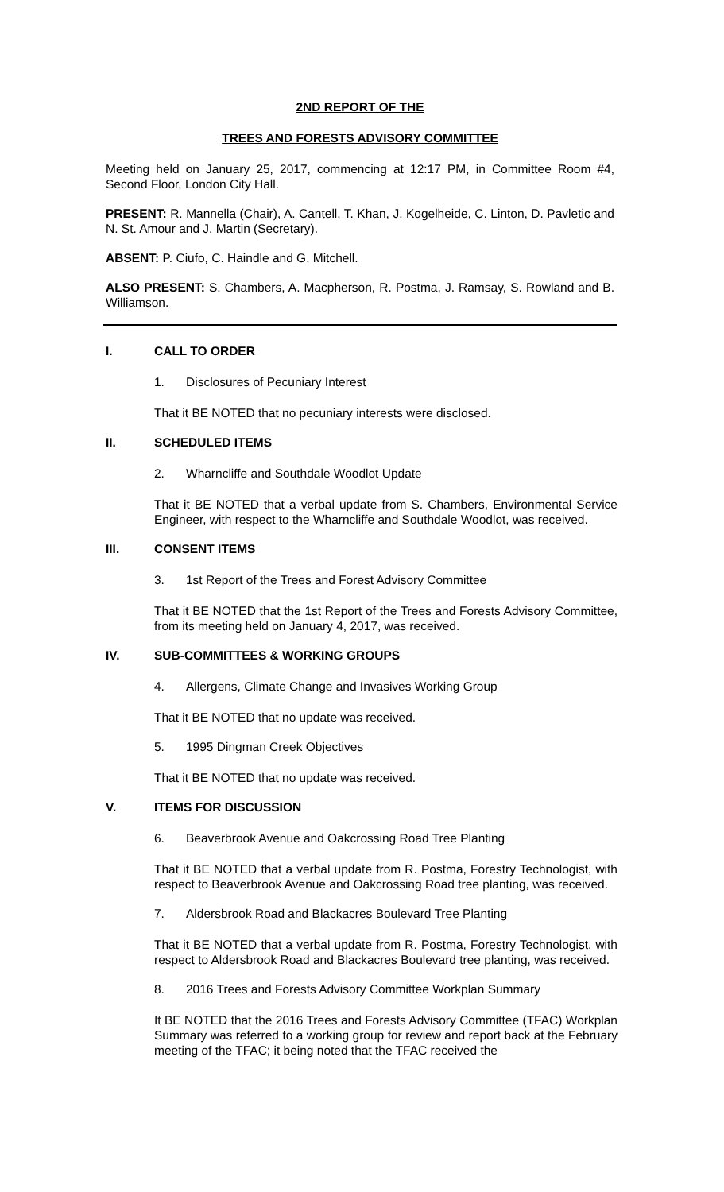2ND REPORT OF THE
TREES AND FORESTS ADVISORY COMMITTEE
Meeting held on January 25, 2017, commencing at 12:17 PM, in Committee Room #4, Second Floor, London City Hall.
PRESENT: R. Mannella (Chair), A. Cantell, T. Khan, J. Kogelheide, C. Linton, D. Pavletic and N. St. Amour and J. Martin (Secretary).
ABSENT: P. Ciufo, C. Haindle and G. Mitchell.
ALSO PRESENT: S. Chambers, A. Macpherson, R. Postma, J. Ramsay, S. Rowland and B. Williamson.
I. CALL TO ORDER
1. Disclosures of Pecuniary Interest
That it BE NOTED that no pecuniary interests were disclosed.
II. SCHEDULED ITEMS
2. Wharncliffe and Southdale Woodlot Update
That it BE NOTED that a verbal update from S. Chambers, Environmental Service Engineer, with respect to the Wharncliffe and Southdale Woodlot, was received.
III. CONSENT ITEMS
3. 1st Report of the Trees and Forest Advisory Committee
That it BE NOTED that the 1st Report of the Trees and Forests Advisory Committee, from its meeting held on January 4, 2017, was received.
IV. SUB-COMMITTEES & WORKING GROUPS
4. Allergens, Climate Change and Invasives Working Group
That it BE NOTED that no update was received.
5. 1995 Dingman Creek Objectives
That it BE NOTED that no update was received.
V. ITEMS FOR DISCUSSION
6. Beaverbrook Avenue and Oakcrossing Road Tree Planting
That it BE NOTED that a verbal update from R. Postma, Forestry Technologist, with respect to Beaverbrook Avenue and Oakcrossing Road tree planting, was received.
7. Aldersbrook Road and Blackacres Boulevard Tree Planting
That it BE NOTED that a verbal update from R. Postma, Forestry Technologist, with respect to Aldersbrook Road and Blackacres Boulevard tree planting, was received.
8. 2016 Trees and Forests Advisory Committee Workplan Summary
It BE NOTED that the 2016 Trees and Forests Advisory Committee (TFAC) Workplan Summary was referred to a working group for review and report back at the February meeting of the TFAC; it being noted that the TFAC received the